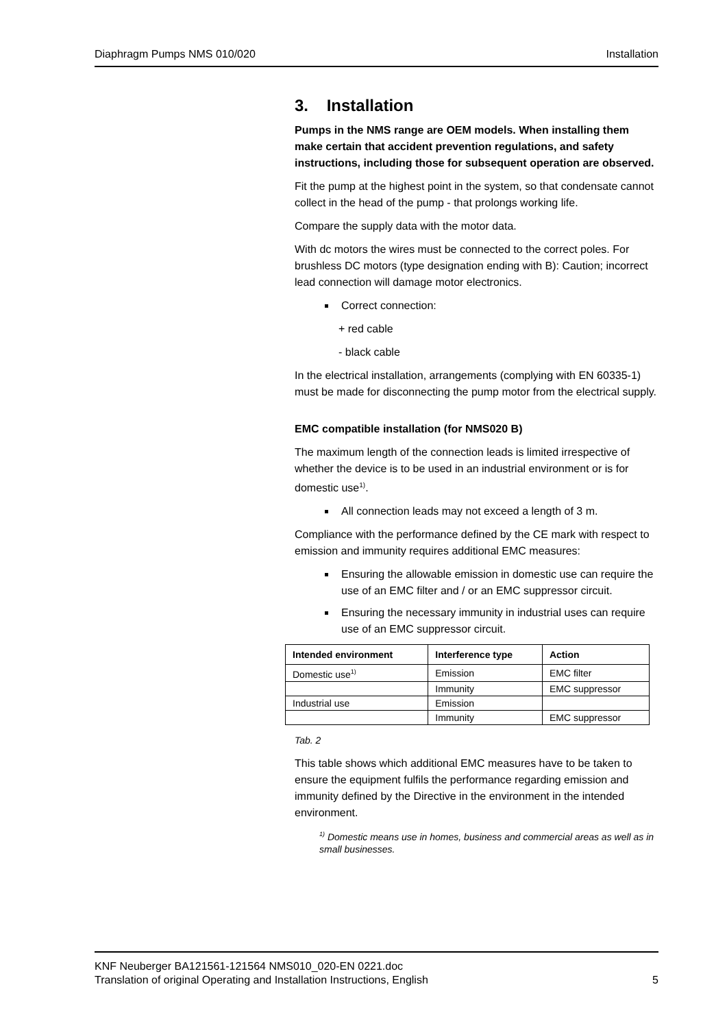Diaphragm Pumps NMS 010/020 Installation
3. Installation
Pumps in the NMS range are OEM models. When installing them make certain that accident prevention regulations, and safety instructions, including those for subsequent operation are observed.
Fit the pump at the highest point in the system, so that condensate cannot collect in the head of the pump - that prolongs working life.
Compare the supply data with the motor data.
With dc motors the wires must be connected to the correct poles. For brushless DC motors (type designation ending with B): Caution; incorrect lead connection will damage motor electronics.
Correct connection:
+ red cable
- black cable
In the electrical installation, arrangements (complying with EN 60335-1) must be made for disconnecting the pump motor from the electrical supply.
EMC compatible installation (for NMS020 B)
The maximum length of the connection leads is limited irrespective of whether the device is to be used in an industrial environment or is for domestic use<sup>1)</sup>.
All connection leads may not exceed a length of 3 m.
Compliance with the performance defined by the CE mark with respect to emission and immunity requires additional EMC measures:
Ensuring the allowable emission in domestic use can require the use of an EMC filter and / or an EMC suppressor circuit.
Ensuring the necessary immunity in industrial uses can require use of an EMC suppressor circuit.
| Intended environment | Interference type | Action |
| --- | --- | --- |
| Domestic use<sup>1)</sup> | Emission | EMC filter |
| | Immunity | EMC suppressor |
| Industrial use | Emission | |
| | Immunity | EMC suppressor |
Tab. 2
This table shows which additional EMC measures have to be taken to ensure the equipment fulfils the performance regarding emission and immunity defined by the Directive in the environment in the intended environment.
<sup>1)</sup> Domestic means use in homes, business and commercial areas as well as in small businesses.
KNF Neuberger BA121561-121564 NMS010_020-EN 0221.doc
Translation of original Operating and Installation Instructions, English 5